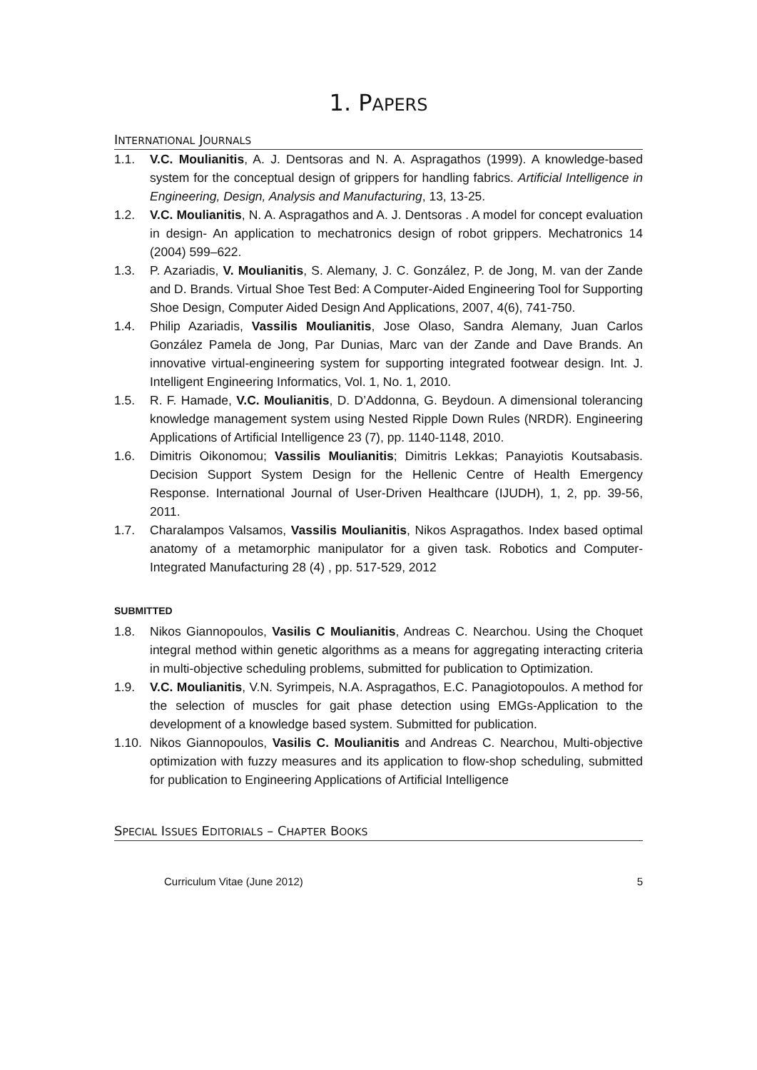1. PAPERS
INTERNATIONAL JOURNALS
1.1. V.C. Moulianitis, A. J. Dentsoras and N. A. Aspragathos (1999). A knowledge-based system for the conceptual design of grippers for handling fabrics. Artificial Intelligence in Engineering, Design, Analysis and Manufacturing, 13, 13-25.
1.2. V.C. Moulianitis, N. A. Aspragathos and A. J. Dentsoras . A model for concept evaluation in design- An application to mechatronics design of robot grippers. Mechatronics 14 (2004) 599–622.
1.3. P. Azariadis, V. Moulianitis, S. Alemany, J. C. González, P. de Jong, M. van der Zande and D. Brands. Virtual Shoe Test Bed: A Computer-Aided Engineering Tool for Supporting Shoe Design, Computer Aided Design And Applications, 2007, 4(6), 741-750.
1.4. Philip Azariadis, Vassilis Moulianitis, Jose Olaso, Sandra Alemany, Juan Carlos González Pamela de Jong, Par Dunias, Marc van der Zande and Dave Brands. An innovative virtual-engineering system for supporting integrated footwear design. Int. J. Intelligent Engineering Informatics, Vol. 1, No. 1, 2010.
1.5. R. F. Hamade, V.C. Moulianitis, D. D’Addonna, G. Beydoun. A dimensional tolerancing knowledge management system using Nested Ripple Down Rules (NRDR). Engineering Applications of Artificial Intelligence 23 (7), pp. 1140-1148, 2010.
1.6. Dimitris Oikonomou; Vassilis Moulianitis; Dimitris Lekkas; Panayiotis Koutsabasis. Decision Support System Design for the Hellenic Centre of Health Emergency Response. International Journal of User-Driven Healthcare (IJUDH), 1, 2, pp. 39-56, 2011.
1.7. Charalampos Valsamos, Vassilis Moulianitis, Nikos Aspragathos. Index based optimal anatomy of a metamorphic manipulator for a given task. Robotics and Computer-Integrated Manufacturing 28 (4) , pp. 517-529, 2012
SUBMITTED
1.8. Nikos Giannopoulos, Vasilis C Moulianitis, Andreas C. Nearchou. Using the Choquet integral method within genetic algorithms as a means for aggregating interacting criteria in multi-objective scheduling problems, submitted for publication to Optimization.
1.9. V.C. Moulianitis, V.N. Syrimpeis, N.A. Aspragathos, E.C. Panagiotopoulos. A method for the selection of muscles for gait phase detection using EMGs-Application to the development of a knowledge based system. Submitted for publication.
1.10.
Nikos Giannopoulos, Vasilis C. Moulianitis and Andreas C. Nearchou, Multi-objective optimization with fuzzy measures and its application to flow-shop scheduling, submitted for publication to Engineering Applications of Artificial Intelligence
SPECIAL ISSUES EDITORIALS – CHAPTER BOOKS
Curriculum Vitae (June 2012) 5